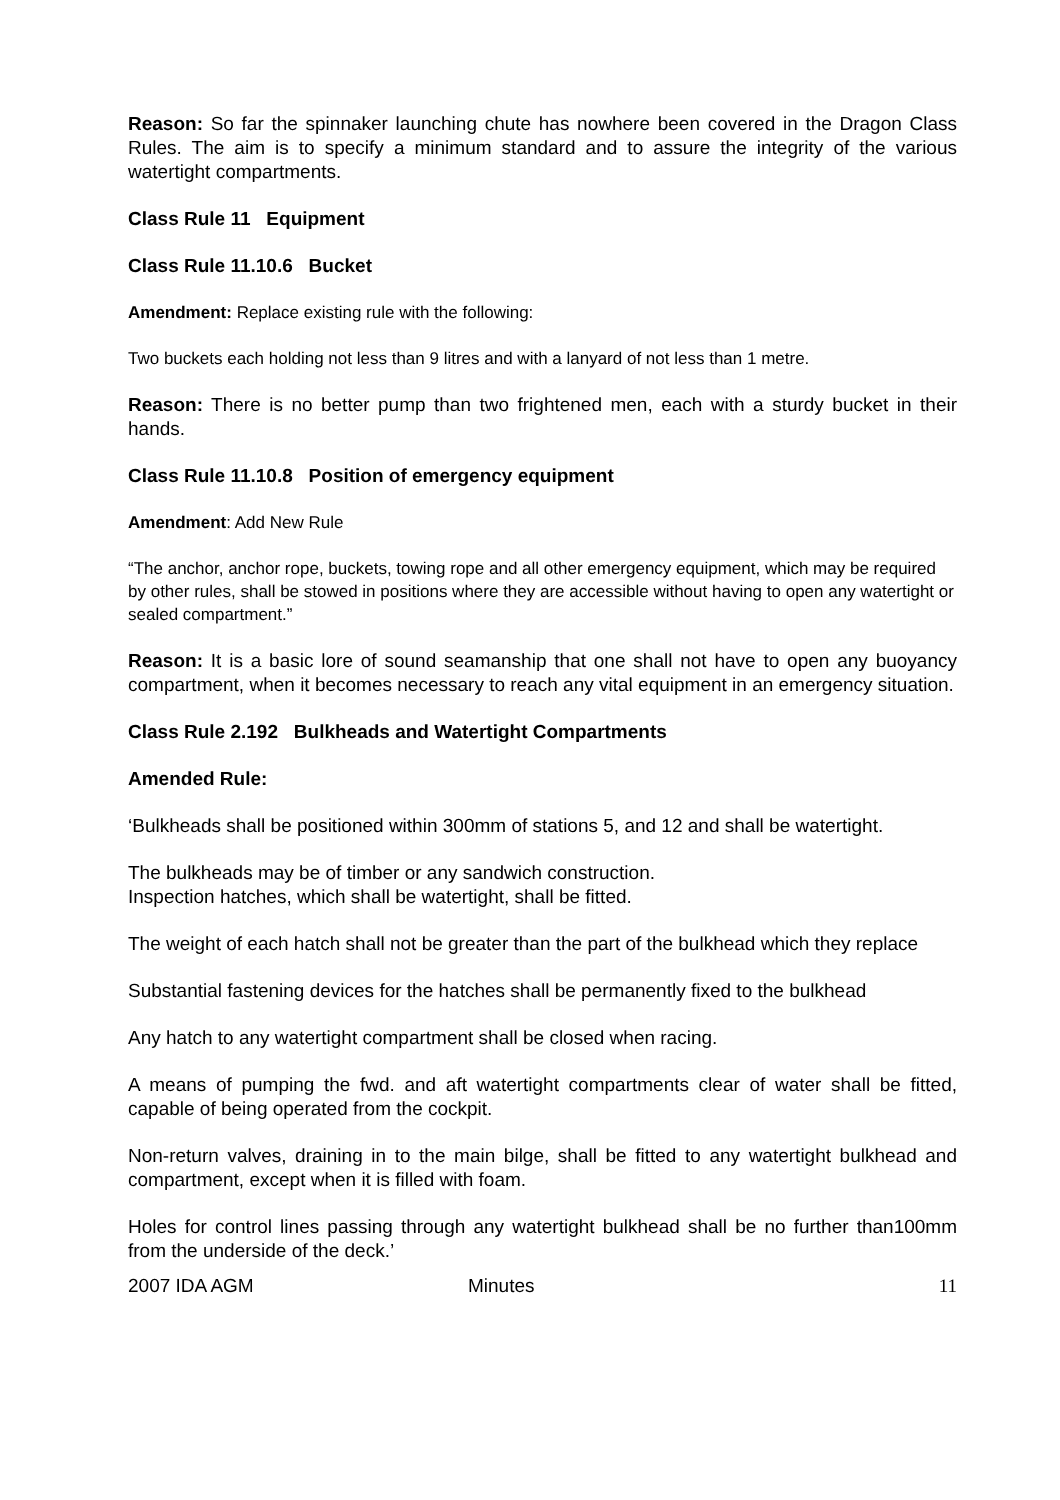Reason: So far the spinnaker launching chute has nowhere been covered in the Dragon Class Rules. The aim is to specify a minimum standard and to assure the integrity of the various watertight compartments.
Class Rule 11 Equipment
Class Rule 11.10.6 Bucket
Amendment: Replace existing rule with the following:
Two buckets each holding not less than 9 litres and with a lanyard of not less than 1 metre.
Reason: There is no better pump than two frightened men, each with a sturdy bucket in their hands.
Class Rule 11.10.8 Position of emergency equipment
Amendment: Add New Rule
“The anchor, anchor rope, buckets, towing rope and all other emergency equipment, which may be required by other rules, shall be stowed in positions where they are accessible without having to open any watertight or sealed compartment.”
Reason: It is a basic lore of sound seamanship that one shall not have to open any buoyancy compartment, when it becomes necessary to reach any vital equipment in an emergency situation.
Class Rule 2.192 Bulkheads and Watertight Compartments
Amended Rule:
‘Bulkheads shall be positioned within 300mm of stations 5, and 12 and shall be watertight.
The bulkheads may be of timber or any sandwich construction.
Inspection hatches, which shall be watertight, shall be fitted.
The weight of each hatch shall not be greater than the part of the bulkhead which they replace
Substantial fastening devices for the hatches shall be permanently fixed to the bulkhead
Any hatch to any watertight compartment shall be closed when racing.
A means of pumping the fwd. and aft watertight compartments clear of water shall be fitted, capable of being operated from the cockpit.
Non-return valves, draining in to the main bilge, shall be fitted to any watertight bulkhead and compartment, except when it is filled with foam.
Holes for control lines passing through any watertight bulkhead shall be no further than100mm from the underside of the deck.’
2007 IDA AGM Minutes 11